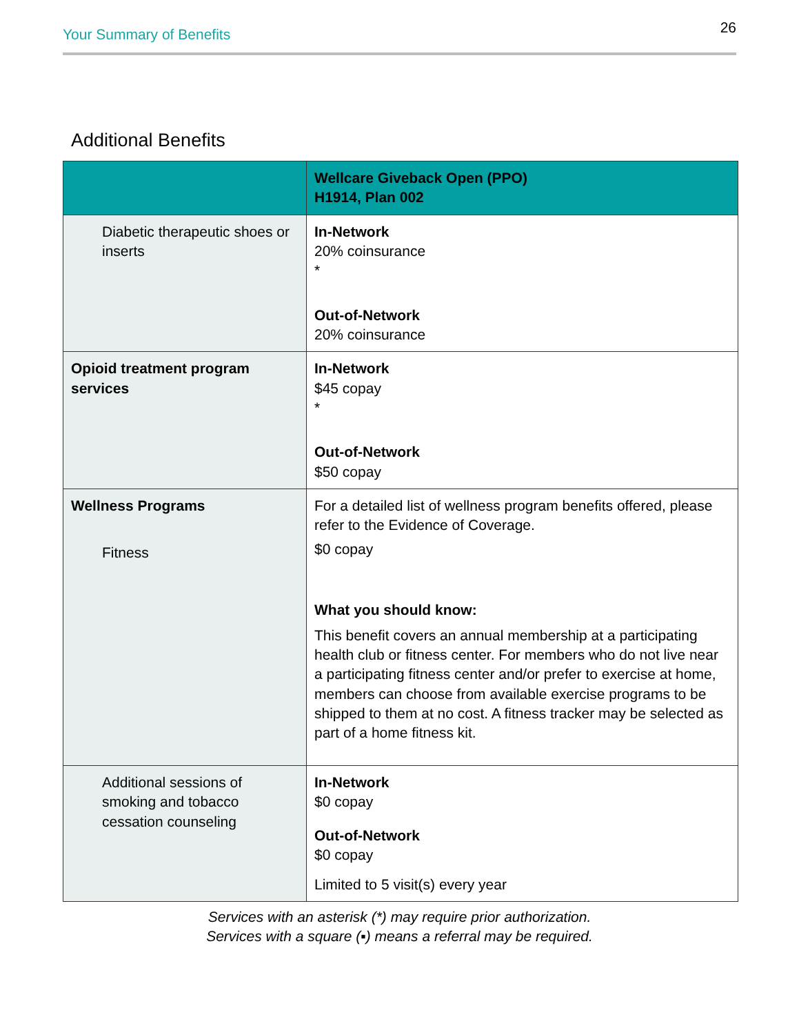Your Summary of Benefits 26
Additional Benefits
| | Wellcare Giveback Open (PPO) H1914, Plan 002 |
| --- | --- |
| Diabetic therapeutic shoes or inserts | In-Network 20% coinsurance * Out-of-Network 20% coinsurance |
| Opioid treatment program services | In-Network $45 copay * Out-of-Network $50 copay |
| Wellness Programs Fitness | For a detailed list of wellness program benefits offered, please refer to the Evidence of Coverage. $0 copay What you should know: This benefit covers an annual membership at a participating health club or fitness center. For members who do not live near a participating fitness center and/or prefer to exercise at home, members can choose from available exercise programs to be shipped to them at no cost. A fitness tracker may be selected as part of a home fitness kit. |
| Additional sessions of smoking and tobacco cessation counseling | In-Network $0 copay Out-of-Network $0 copay Limited to 5 visit(s) every year |
Services with an asterisk (*) may require prior authorization.
Services with a square (▪) means a referral may be required.